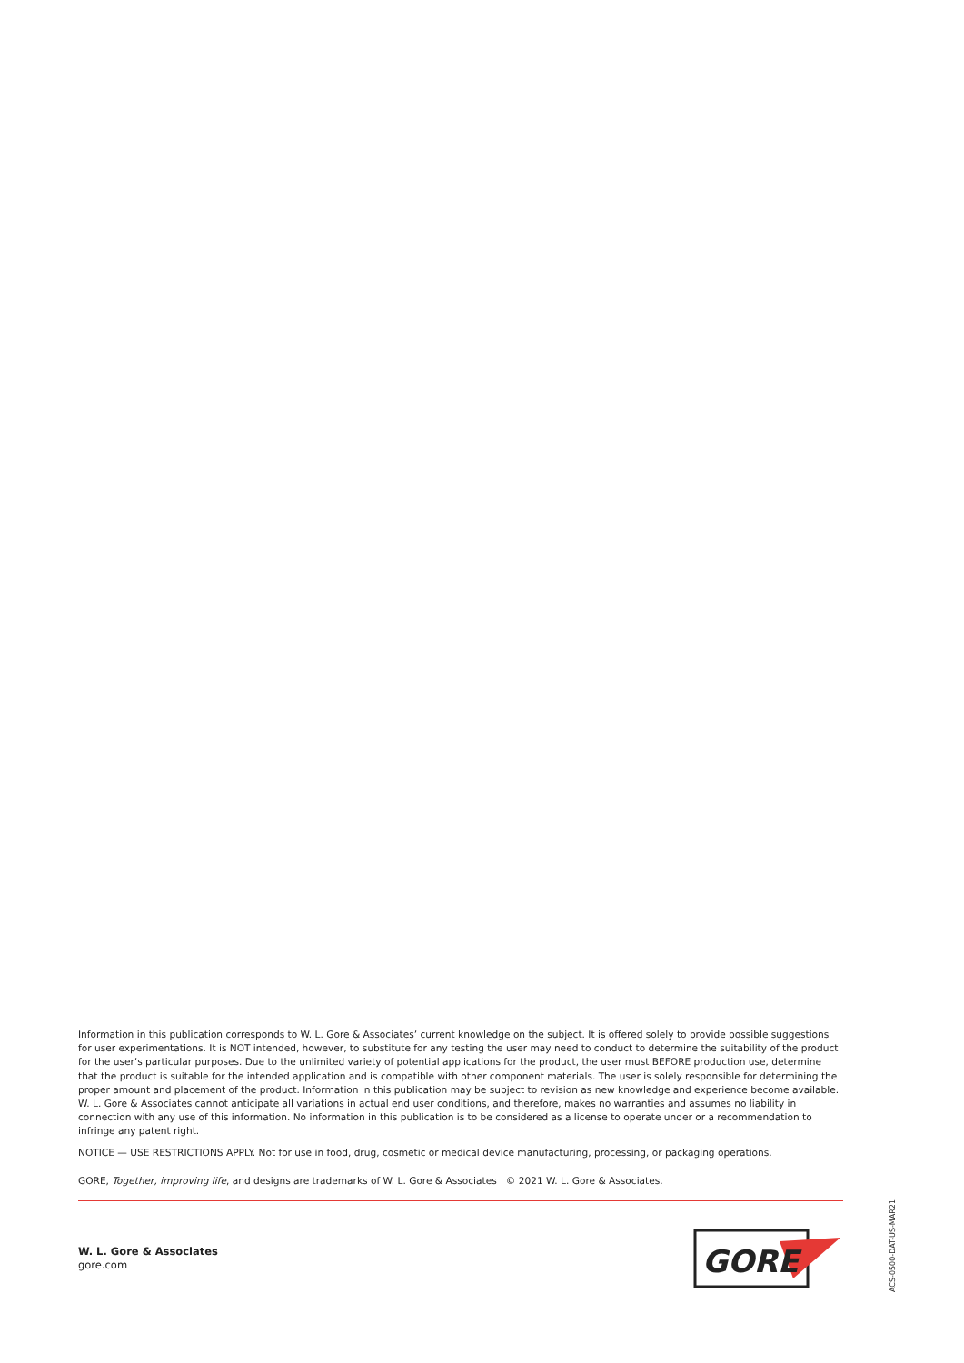Information in this publication corresponds to W. L. Gore & Associates’ current knowledge on the subject. It is offered solely to provide possible suggestions for user experimentations. It is NOT intended, however, to substitute for any testing the user may need to conduct to determine the suitability of the product for the user’s particular purposes. Due to the unlimited variety of potential applications for the product, the user must BEFORE production use, determine that the product is suitable for the intended application and is compatible with other component materials. The user is solely responsible for determining the proper amount and placement of the product. Information in this publication may be subject to revision as new knowledge and experience become available. W. L. Gore & Associates cannot anticipate all variations in actual end user conditions, and therefore, makes no warranties and assumes no liability in connection with any use of this information. No information in this publication is to be considered as a license to operate under or a recommendation to infringe any patent right.
NOTICE — USE RESTRICTIONS APPLY. Not for use in food, drug, cosmetic or medical device manufacturing, processing, or packaging operations.
GORE, Together, improving life, and designs are trademarks of W. L. Gore & Associates © 2021 W. L. Gore & Associates.
W. L. Gore & Associates
gore.com
GORE
ACS-0500-DAT-US-MAR21